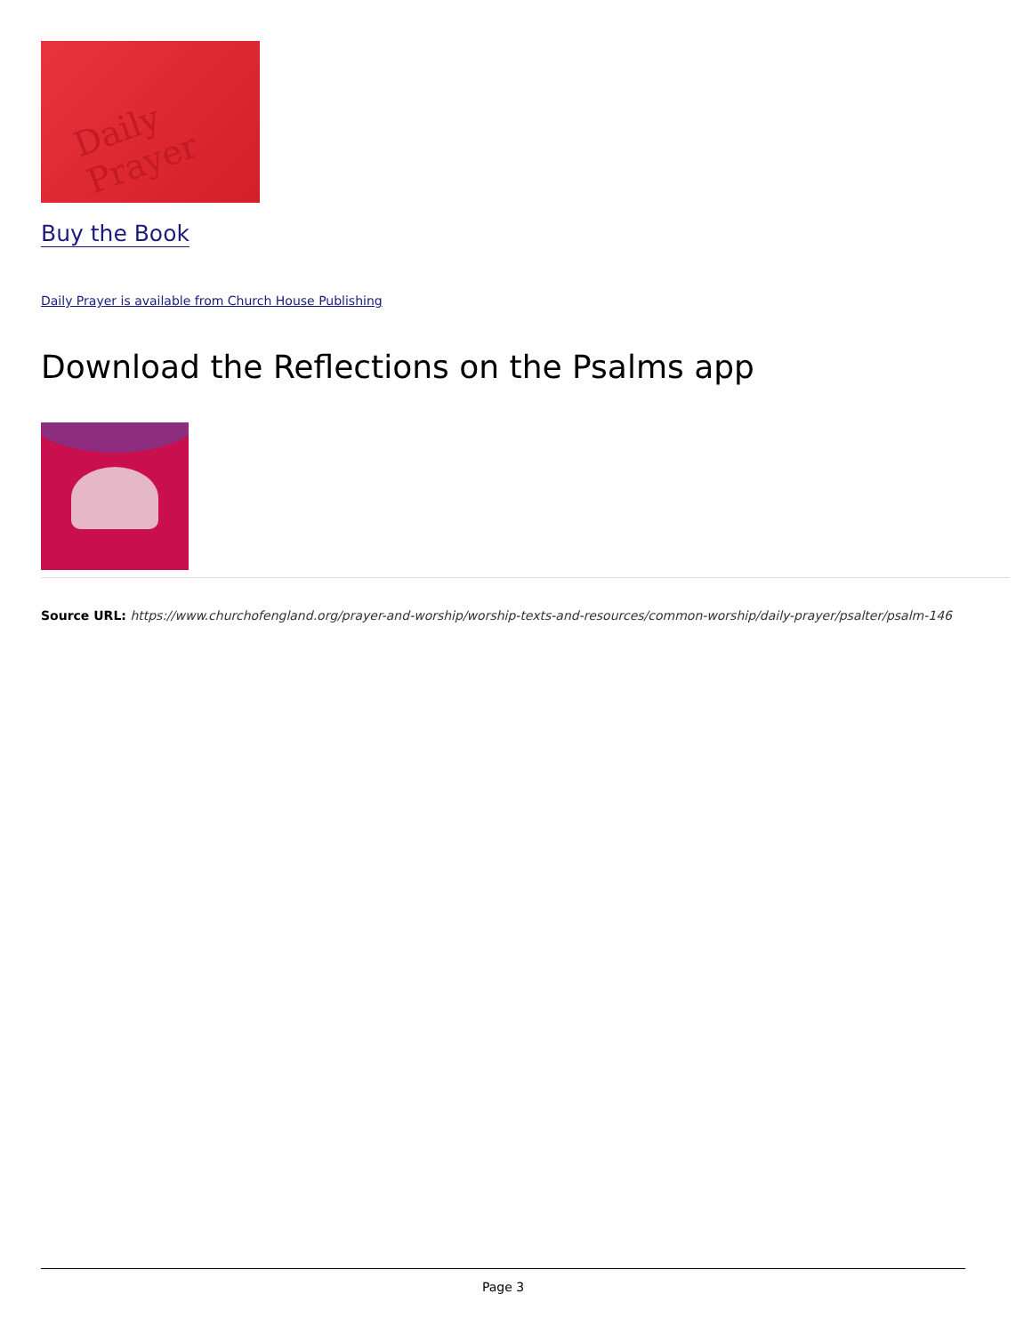Daily Prayer
Buy the Book
Daily Prayer is available from Church House Publishing
Download the Reflections on the Psalms app
Source URL: https://www.churchofengland.org/prayer-and-worship/worship-texts-and-resources/common-worship/daily-prayer/psalter/psalm-146
Page 3